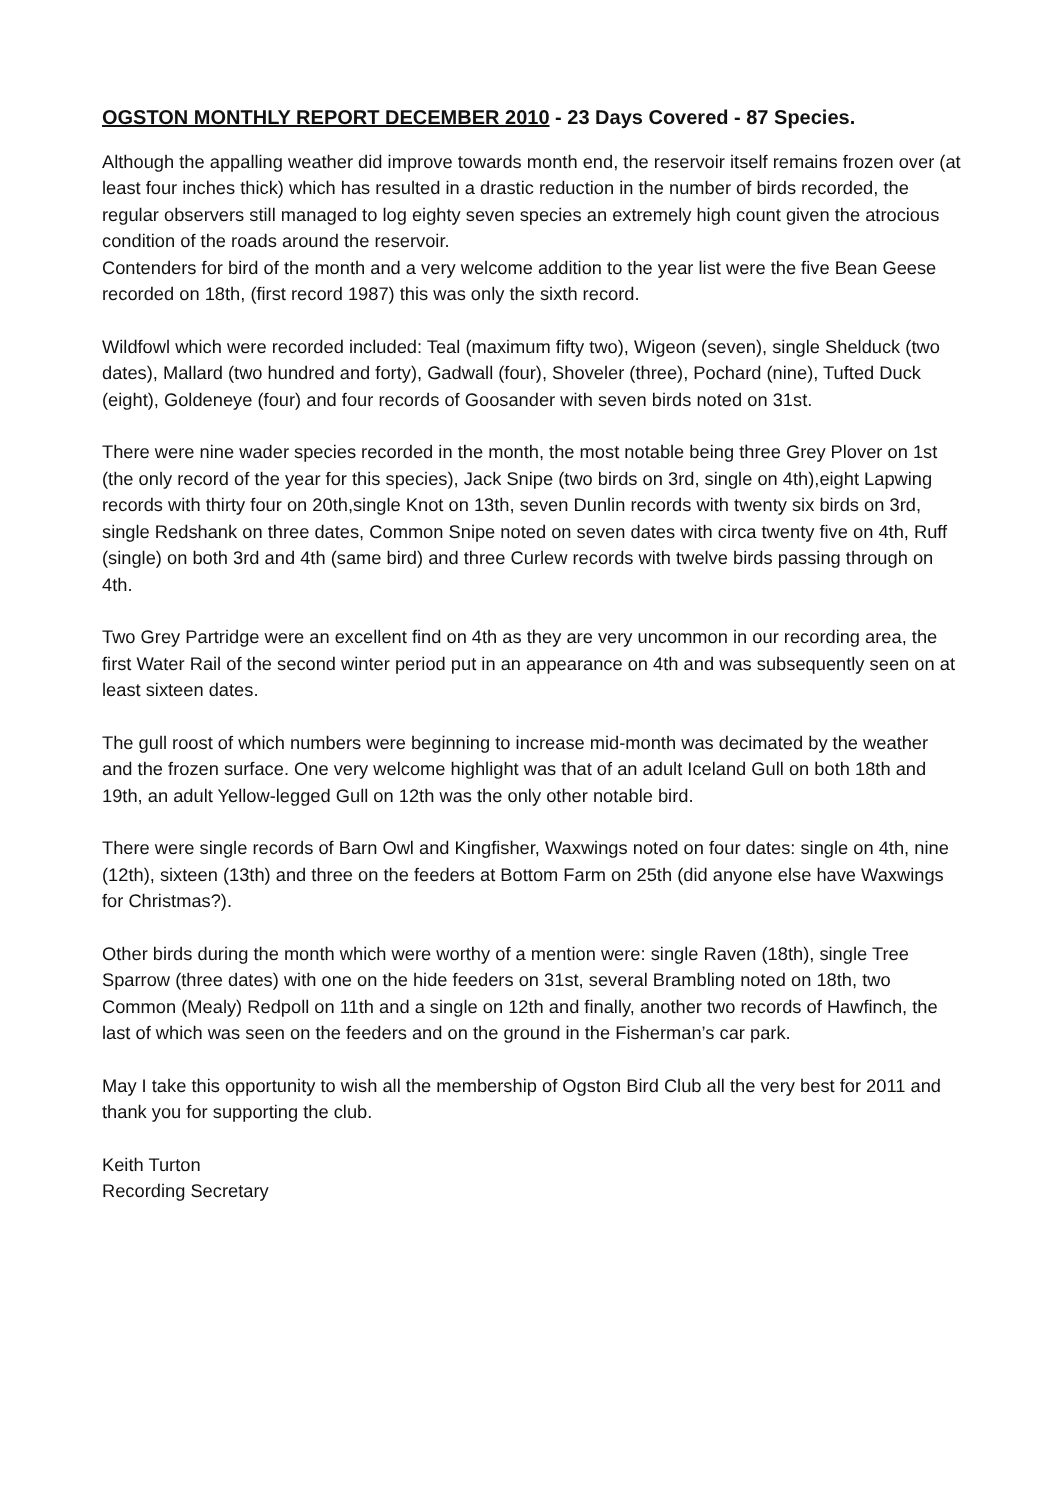OGSTON MONTHLY REPORT DECEMBER 2010 - 23 Days Covered - 87 Species.
Although the appalling weather did improve towards month end, the reservoir itself remains frozen over (at least four inches thick) which has resulted in a drastic reduction in the number of birds recorded, the regular observers still managed to log eighty seven species an extremely high count given the atrocious condition of the roads around the reservoir.
Contenders for bird of the month and a very welcome addition to the year list were the five Bean Geese recorded on 18th, (first record 1987) this was only the sixth record.
Wildfowl which were recorded included: Teal (maximum fifty two), Wigeon (seven), single Shelduck (two dates), Mallard (two hundred and forty), Gadwall (four), Shoveler (three), Pochard (nine), Tufted Duck (eight), Goldeneye (four) and four records of Goosander with seven birds noted on 31st.
There were nine wader species recorded in the month, the most notable being three Grey Plover on 1st (the only record of the year for this species), Jack Snipe (two birds on 3rd, single on 4th),eight Lapwing records with thirty four on 20th,single Knot on 13th, seven Dunlin records with twenty six birds on 3rd, single Redshank on three dates, Common Snipe noted on seven dates with circa twenty five on 4th, Ruff (single) on both 3rd and 4th (same bird) and three Curlew records with twelve birds passing through on 4th.
Two Grey Partridge were an excellent find on 4th as they are very uncommon in our recording area, the first Water Rail of the second winter period put in an appearance on 4th and was subsequently seen on at least sixteen dates.
The gull roost of which numbers were beginning to increase mid-month was decimated by the weather and the frozen surface. One very welcome highlight was that of an adult Iceland Gull on both 18th and 19th, an adult Yellow-legged Gull on 12th was the only other notable bird.
There were single records of Barn Owl and Kingfisher, Waxwings noted on four dates: single on 4th, nine (12th), sixteen (13th) and three on the feeders at Bottom Farm on 25th (did anyone else have Waxwings for Christmas?).
Other birds during the month which were worthy of a mention were: single Raven (18th), single Tree Sparrow (three dates) with one on the hide feeders on 31st, several Brambling noted on 18th, two Common (Mealy) Redpoll on 11th and a single on 12th and finally, another two records of Hawfinch, the last of which was seen on the feeders and on the ground in the Fisherman’s car park.
May I take this opportunity to wish all the membership of Ogston Bird Club all the very best for 2011 and thank you for supporting the club.
Keith Turton
Recording Secretary